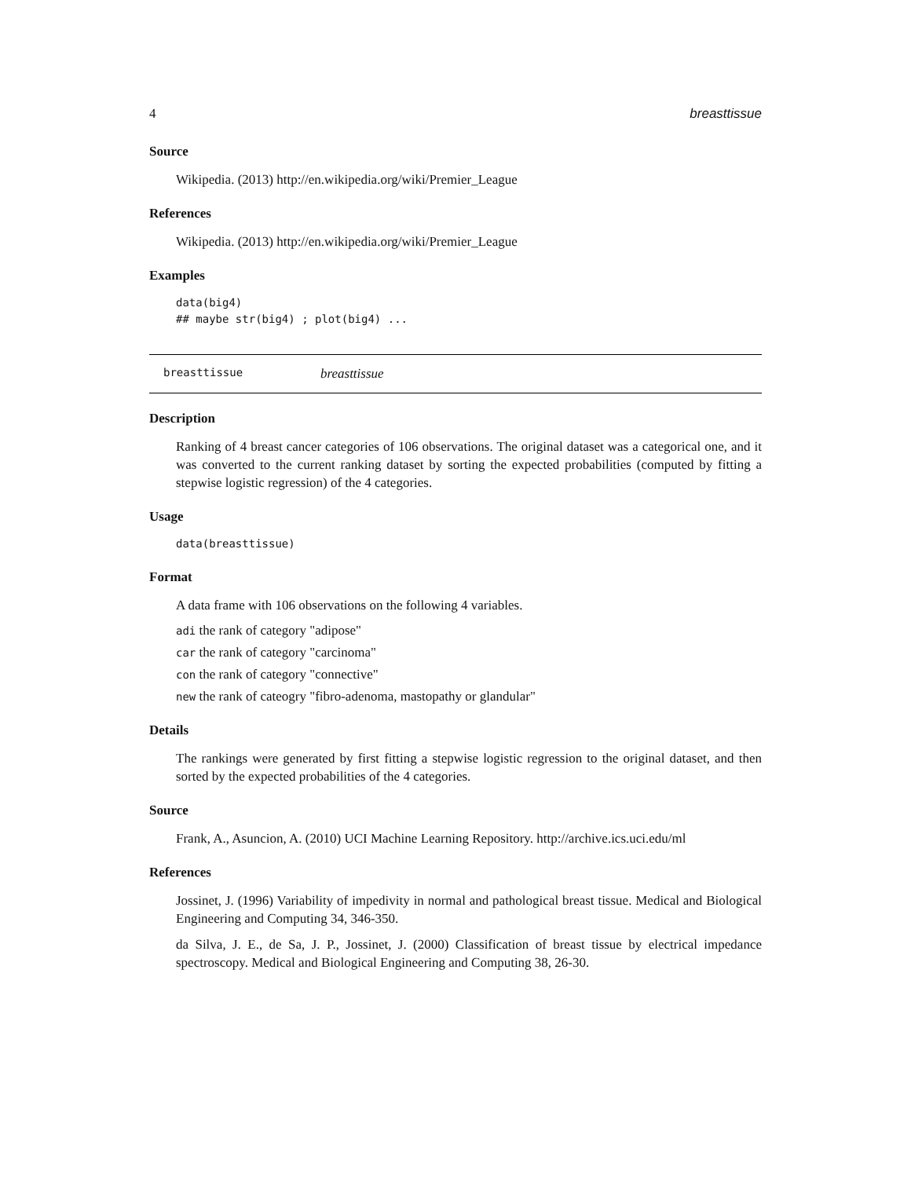4 breasttissue
Source
Wikipedia. (2013) http://en.wikipedia.org/wiki/Premier_League
References
Wikipedia. (2013) http://en.wikipedia.org/wiki/Premier_League
Examples
data(big4)
## maybe str(big4) ; plot(big4) ...
breasttissue breasttissue
Description
Ranking of 4 breast cancer categories of 106 observations. The original dataset was a categorical one, and it was converted to the current ranking dataset by sorting the expected probabilities (computed by fitting a stepwise logistic regression) of the 4 categories.
Usage
data(breasttissue)
Format
A data frame with 106 observations on the following 4 variables.
adi the rank of category "adipose"
car the rank of category "carcinoma"
con the rank of category "connective"
new the rank of cateogry "fibro-adenoma, mastopathy or glandular"
Details
The rankings were generated by first fitting a stepwise logistic regression to the original dataset, and then sorted by the expected probabilities of the 4 categories.
Source
Frank, A., Asuncion, A. (2010) UCI Machine Learning Repository. http://archive.ics.uci.edu/ml
References
Jossinet, J. (1996) Variability of impedivity in normal and pathological breast tissue. Medical and Biological Engineering and Computing 34, 346-350.
da Silva, J. E., de Sa, J. P., Jossinet, J. (2000) Classification of breast tissue by electrical impedance spectroscopy. Medical and Biological Engineering and Computing 38, 26-30.